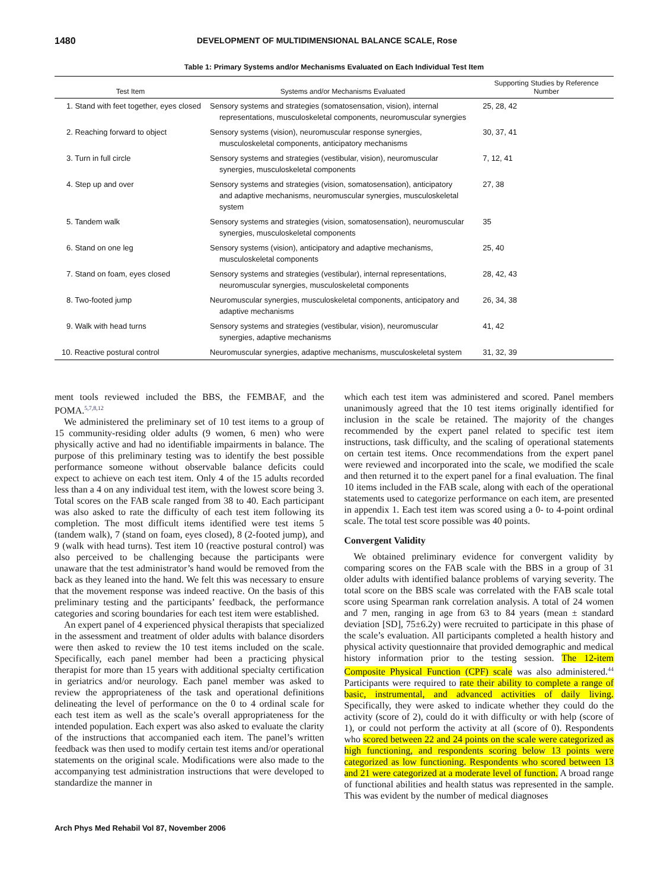1480 DEVELOPMENT OF MULTIDIMENSIONAL BALANCE SCALE, Rose
Table 1: Primary Systems and/or Mechanisms Evaluated on Each Individual Test Item
| Test Item | Systems and/or Mechanisms Evaluated | Supporting Studies by Reference Number |
| --- | --- | --- |
| 1. Stand with feet together, eyes closed | Sensory systems and strategies (somatosensation, vision), internal representations, musculoskeletal components, neuromuscular synergies | 25, 28, 42 |
| 2. Reaching forward to object | Sensory systems (vision), neuromuscular response synergies, musculoskeletal components, anticipatory mechanisms | 30, 37, 41 |
| 3. Turn in full circle | Sensory systems and strategies (vestibular, vision), neuromuscular synergies, musculoskeletal components | 7, 12, 41 |
| 4. Step up and over | Sensory systems and strategies (vision, somatosensation), anticipatory and adaptive mechanisms, neuromuscular synergies, musculoskeletal system | 27, 38 |
| 5. Tandem walk | Sensory systems and strategies (vision, somatosensation), neuromuscular synergies, musculoskeletal components | 35 |
| 6. Stand on one leg | Sensory systems (vision), anticipatory and adaptive mechanisms, musculoskeletal components | 25, 40 |
| 7. Stand on foam, eyes closed | Sensory systems and strategies (vestibular), internal representations, neuromuscular synergies, musculoskeletal components | 28, 42, 43 |
| 8. Two-footed jump | Neuromuscular synergies, musculoskeletal components, anticipatory and adaptive mechanisms | 26, 34, 38 |
| 9. Walk with head turns | Sensory systems and strategies (vestibular, vision), neuromuscular synergies, adaptive mechanisms | 41, 42 |
| 10. Reactive postural control | Neuromuscular synergies, adaptive mechanisms, musculoskeletal system | 31, 32, 39 |
ment tools reviewed included the BBS, the FEMBAF, and the POMA.<sup>5,7,8,12</sup>
We administered the preliminary set of 10 test items to a group of 15 community-residing older adults (9 women, 6 men) who were physically active and had no identifiable impairments in balance. The purpose of this preliminary testing was to identify the best possible performance someone without observable balance deficits could expect to achieve on each test item. Only 4 of the 15 adults recorded less than a 4 on any individual test item, with the lowest score being 3. Total scores on the FAB scale ranged from 38 to 40. Each participant was also asked to rate the difficulty of each test item following its completion. The most difficult items identified were test items 5 (tandem walk), 7 (stand on foam, eyes closed), 8 (2-footed jump), and 9 (walk with head turns). Test item 10 (reactive postural control) was also perceived to be challenging because the participants were unaware that the test administrator’s hand would be removed from the back as they leaned into the hand. We felt this was necessary to ensure that the movement response was indeed reactive. On the basis of this preliminary testing and the participants’ feedback, the performance categories and scoring boundaries for each test item were established.
An expert panel of 4 experienced physical therapists that specialized in the assessment and treatment of older adults with balance disorders were then asked to review the 10 test items included on the scale. Specifically, each panel member had been a practicing physical therapist for more than 15 years with additional specialty certification in geriatrics and/or neurology. Each panel member was asked to review the appropriateness of the task and operational definitions delineating the level of performance on the 0 to 4 ordinal scale for each test item as well as the scale’s overall appropriateness for the intended population. Each expert was also asked to evaluate the clarity of the instructions that accompanied each item. The panel’s written feedback was then used to modify certain test items and/or operational statements on the original scale. Modifications were also made to the accompanying test administration instructions that were developed to standardize the manner in
which each test item was administered and scored. Panel members unanimously agreed that the 10 test items originally identified for inclusion in the scale be retained. The majority of the changes recommended by the expert panel related to specific test item instructions, task difficulty, and the scaling of operational statements on certain test items. Once recommendations from the expert panel were reviewed and incorporated into the scale, we modified the scale and then returned it to the expert panel for a final evaluation. The final 10 items included in the FAB scale, along with each of the operational statements used to categorize performance on each item, are presented in appendix 1. Each test item was scored using a 0- to 4-point ordinal scale. The total test score possible was 40 points.
Convergent Validity
We obtained preliminary evidence for convergent validity by comparing scores on the FAB scale with the BBS in a group of 31 older adults with identified balance problems of varying severity. The total score on the BBS scale was correlated with the FAB scale total score using Spearman rank correlation analysis. A total of 24 women and 7 men, ranging in age from 63 to 84 years (mean ± standard deviation [SD], 75±6.2y) were recruited to participate in this phase of the scale’s evaluation. All participants completed a health history and physical activity questionnaire that provided demographic and medical history information prior to the testing session. The 12-item Composite Physical Function (CPF) scale was also administered.<sup>44</sup> Participants were required to rate their ability to complete a range of basic, instrumental, and advanced activities of daily living. Specifically, they were asked to indicate whether they could do the activity (score of 2), could do it with difficulty or with help (score of 1), or could not perform the activity at all (score of 0). Respondents who scored between 22 and 24 points on the scale were categorized as high functioning, and respondents scoring below 13 points were categorized as low functioning. Respondents who scored between 13 and 21 were categorized at a moderate level of function. A broad range of functional abilities and health status was represented in the sample. This was evident by the number of medical diagnoses
Arch Phys Med Rehabil Vol 87, November 2006